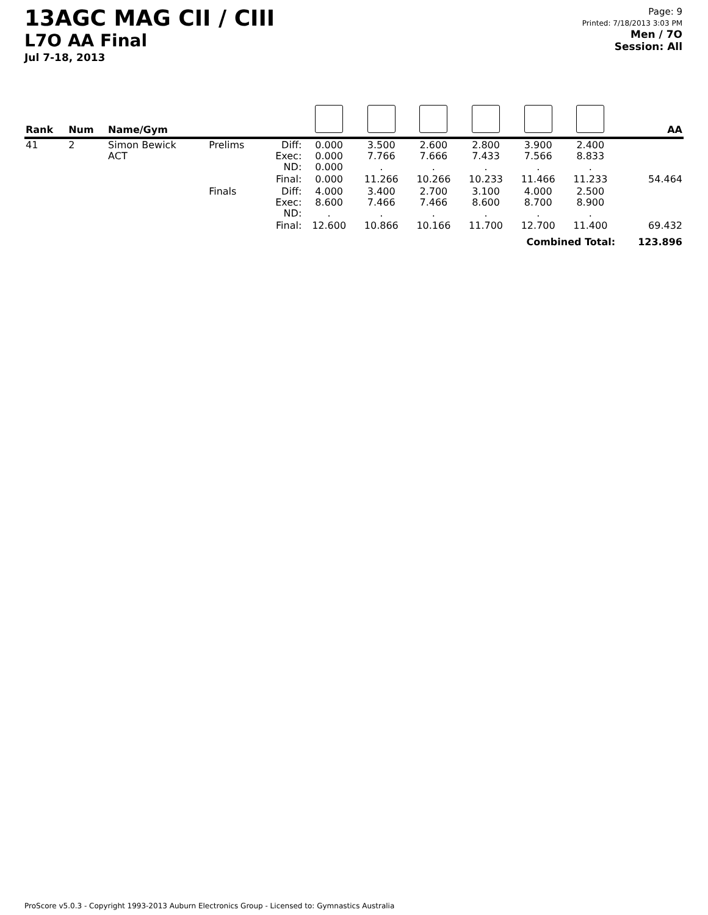13AGC MAG CII / CIII
L7O AA Final
Jul 7-18, 2013
Page: 9
Printed: 7/18/2013 3:03 PM
Men / 7O
Session: All
| Rank | Num | Name/Gym | | | | | | | | | AA |
| --- | --- | --- | --- | --- | --- | --- | --- | --- | --- | --- | --- |
| 41 | 2 | Simon Bewick ACT | Prelims | Diff: Exec: ND: | 0.000 0.000 0.000 | 3.500 7.766 . | 2.600 7.666 . | 2.800 7.433 . | 3.900 7.566 . | 2.400 8.833 . | |
| | | | | Final: | 0.000 | 11.266 | 10.266 | 10.233 | 11.466 | 11.233 | 54.464 |
| | | | Finals | Diff: Exec: ND: | 4.000 8.600 . | 3.400 7.466 . | 2.700 7.466 . | 3.100 8.600 . | 4.000 8.700 . | 2.500 8.900 . | |
| | | | | Final: | 12.600 | 10.866 | 10.166 | 11.700 | 12.700 | 11.400 | 69.432 |
| Combined Total: | | | | | | | | | | | 123.896 |
ProScore v5.0.3 - Copyright 1993-2013 Auburn Electronics Group - Licensed to: Gymnastics Australia